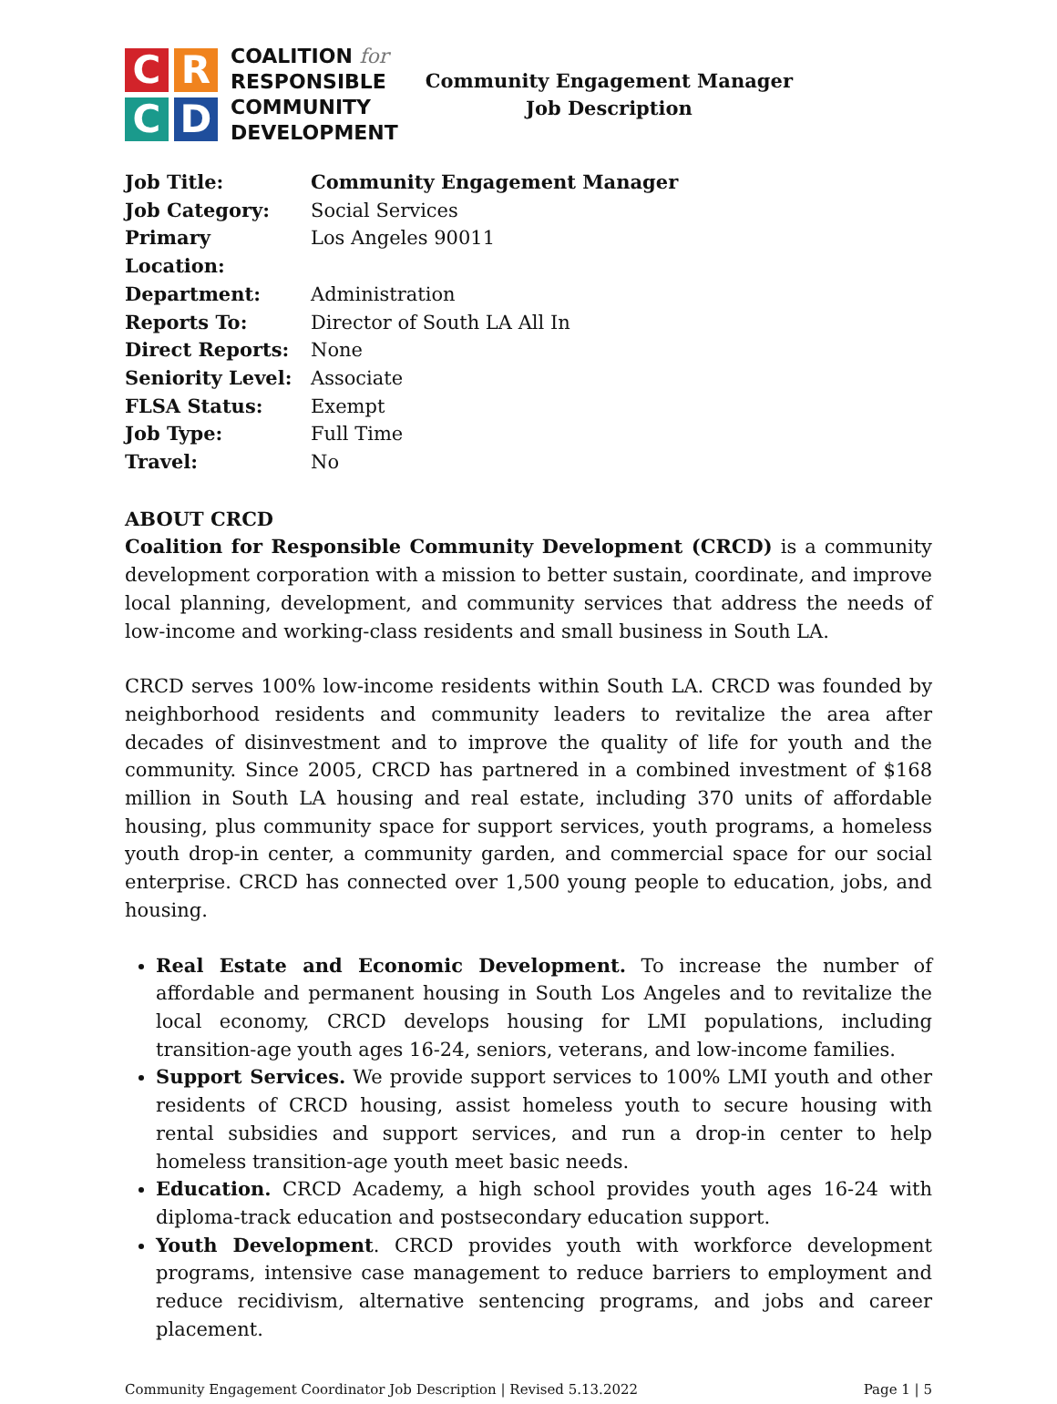C
R
C
D
COALITION for
RESPONSIBLE
COMMUNITY
DEVELOPMENT
Community Engagement Manager
Job Description
| Job Title: | Community Engagement Manager |
| Job Category: | Social Services |
| Primary Location: | Los Angeles 90011 |
| Department: | Administration |
| Reports To: | Director of South LA All In |
| Direct Reports: | None |
| Seniority Level: | Associate |
| FLSA Status: | Exempt |
| Job Type: | Full Time |
| Travel: | No |
ABOUT CRCD
Coalition for Responsible Community Development (CRCD) is a community development corporation with a mission to better sustain, coordinate, and improve local planning, development, and community services that address the needs of low-income and working-class residents and small business in South LA.
CRCD serves 100% low-income residents within South LA. CRCD was founded by neighborhood residents and community leaders to revitalize the area after decades of disinvestment and to improve the quality of life for youth and the community. Since 2005, CRCD has partnered in a combined investment of $168 million in South LA housing and real estate, including 370 units of affordable housing, plus community space for support services, youth programs, a homeless youth drop-in center, a community garden, and commercial space for our social enterprise. CRCD has connected over 1,500 young people to education, jobs, and housing.
Real Estate and Economic Development. To increase the number of affordable and permanent housing in South Los Angeles and to revitalize the local economy, CRCD develops housing for LMI populations, including transition-age youth ages 16-24, seniors, veterans, and low-income families.
Support Services. We provide support services to 100% LMI youth and other residents of CRCD housing, assist homeless youth to secure housing with rental subsidies and support services, and run a drop-in center to help homeless transition-age youth meet basic needs.
Education. CRCD Academy, a high school provides youth ages 16-24 with diploma-track education and postsecondary education support.
Youth Development. CRCD provides youth with workforce development programs, intensive case management to reduce barriers to employment and reduce recidivism, alternative sentencing programs, and jobs and career placement.
Community Engagement Coordinator Job Description | Revised 5.13.2022 Page 1 | 5